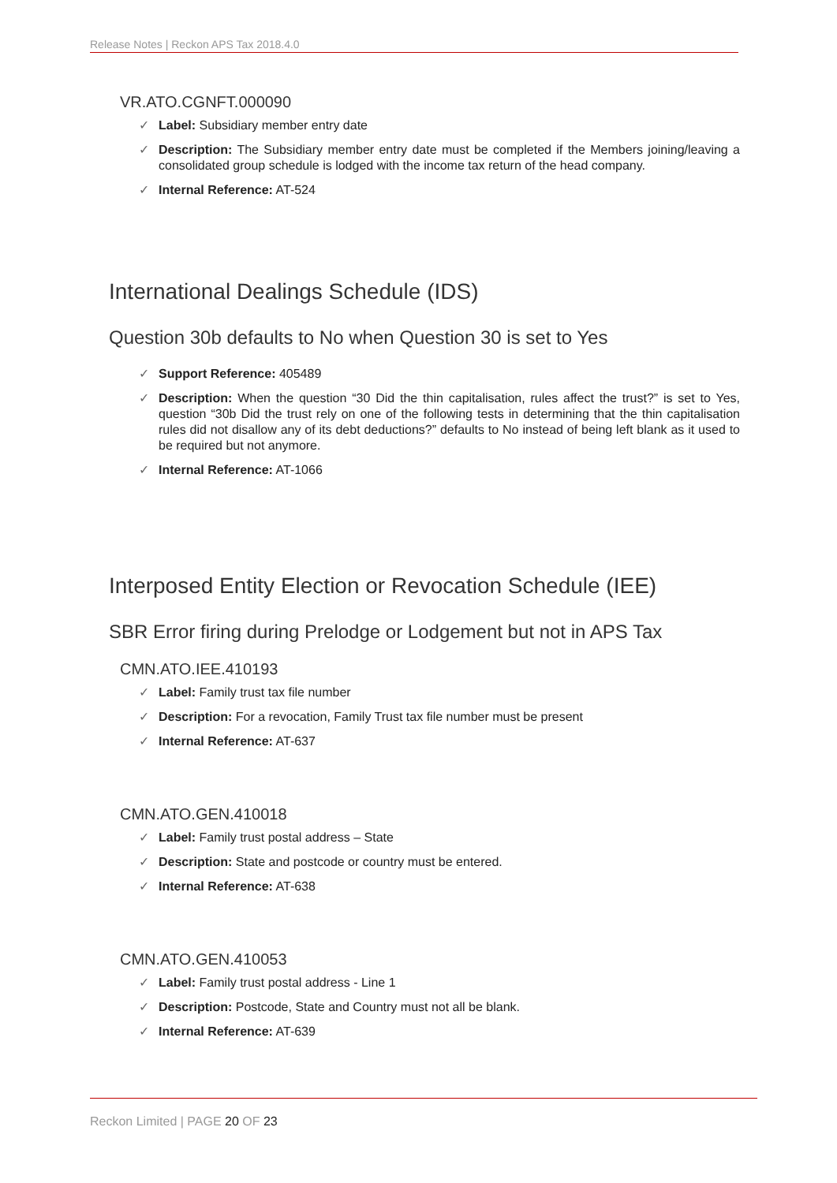Release Notes | Reckon APS Tax 2018.4.0
VR.ATO.CGNFT.000090
✓ Label: Subsidiary member entry date
✓ Description: The Subsidiary member entry date must be completed if the Members joining/leaving a consolidated group schedule is lodged with the income tax return of the head company.
✓ Internal Reference: AT-524
International Dealings Schedule (IDS)
Question 30b defaults to No when Question 30 is set to Yes
✓ Support Reference: 405489
✓ Description: When the question “30 Did the thin capitalisation, rules affect the trust?” is set to Yes, question “30b Did the trust rely on one of the following tests in determining that the thin capitalisation rules did not disallow any of its debt deductions?” defaults to No instead of being left blank as it used to be required but not anymore.
✓ Internal Reference: AT-1066
Interposed Entity Election or Revocation Schedule (IEE)
SBR Error firing during Prelodge or Lodgement but not in APS Tax
CMN.ATO.IEE.410193
✓ Label: Family trust tax file number
✓ Description: For a revocation, Family Trust tax file number must be present
✓ Internal Reference: AT-637
CMN.ATO.GEN.410018
✓ Label: Family trust postal address – State
✓ Description: State and postcode or country must be entered.
✓ Internal Reference: AT-638
CMN.ATO.GEN.410053
✓ Label: Family trust postal address - Line 1
✓ Description: Postcode, State and Country must not all be blank.
✓ Internal Reference: AT-639
Reckon Limited | PAGE 20 OF 23